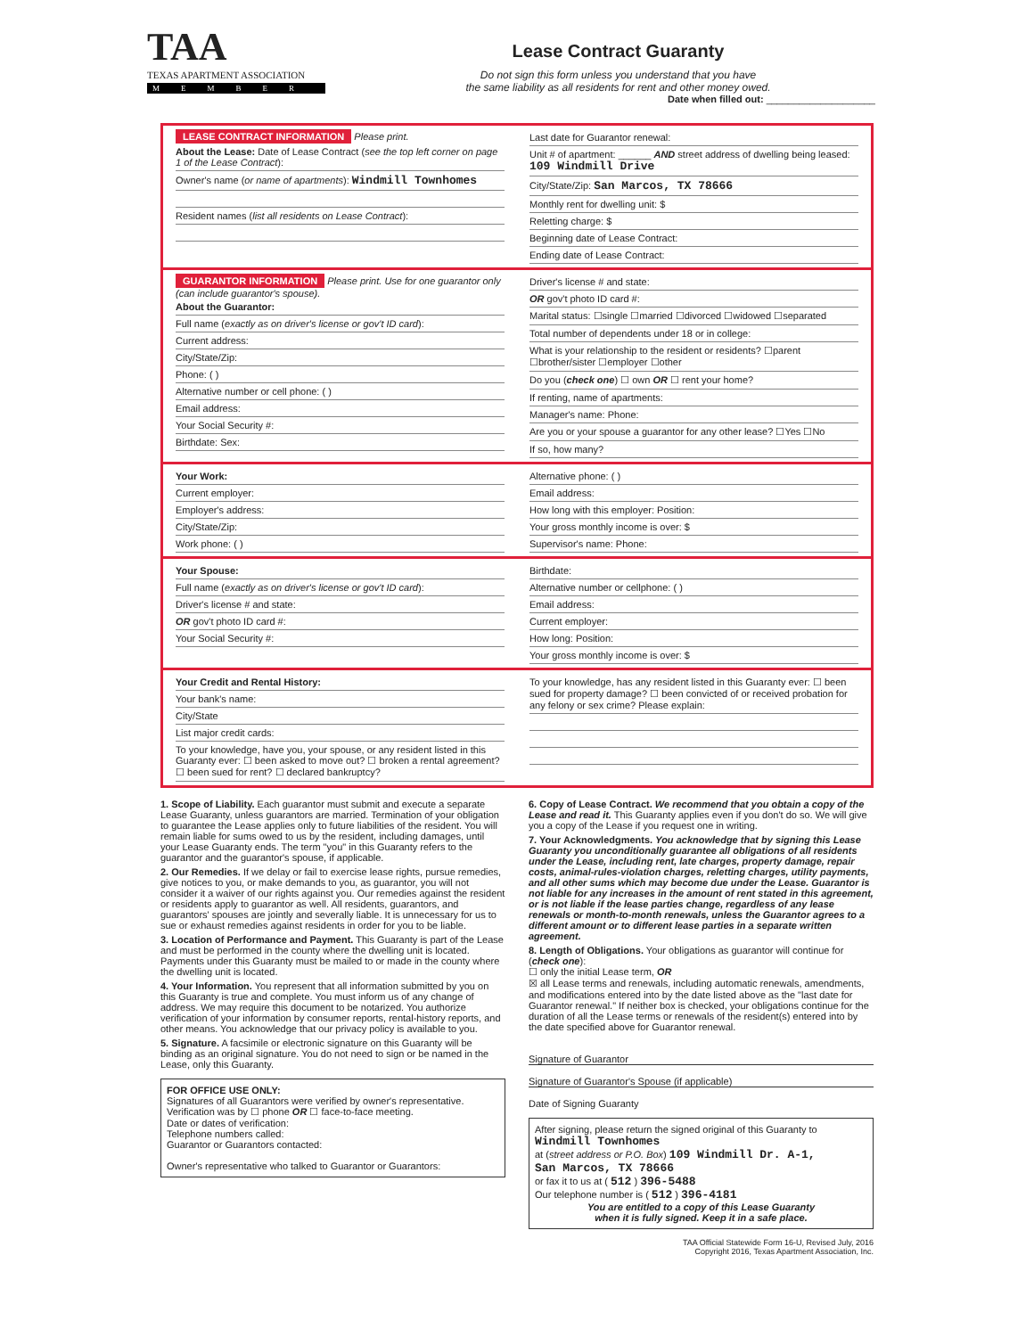TAA
TEXAS APARTMENT ASSOCIATION
MEMBER
Lease Contract Guaranty
Do not sign this form unless you understand that you have
the same liability as all residents for rent and other money owed.
Date when filled out: ____________________
LEASE CONTRACT INFORMATION Please print.
About the Lease: Date of Lease Contract (see the top left corner on page 1 of the Lease Contract):
Owner's name (or name of apartments): Windmill Townhomes
Resident names (list all residents on Lease Contract):
Last date for Guarantor renewal:
Unit # of apartment: ______ AND street address of dwelling being leased: 109 Windmill Drive
City/State/Zip: San Marcos, TX 78666
Monthly rent for dwelling unit: $
Reletting charge: $
Beginning date of Lease Contract:
Ending date of Lease Contract:
GUARANTOR INFORMATION Please print. Use for one guarantor only (can include guarantor's spouse).
About the Guarantor:
Full name (exactly as on driver's license or gov't ID card):
Current address:
City/State/Zip:
Phone: ( )
Alternative number or cell phone: ( )
Email address:
Your Social Security #:
Birthdate: Sex:
Driver's license # and state:
OR gov't photo ID card #:
Marital status: ☐single ☐married ☐divorced ☐widowed ☐separated
Total number of dependents under 18 or in college:
What is your relationship to the resident or residents? ☐parent ☐brother/sister ☐employer ☐other
Do you (check one) ☐ own OR ☐ rent your home?
If renting, name of apartments:
Manager's name: Phone:
Are you or your spouse a guarantor for any other lease? ☐Yes ☐No
If so, how many?
Your Work:
Current employer:
Employer's address:
City/State/Zip:
Work phone: ( )
Alternative phone: ( )
Email address:
How long with this employer: Position:
Your gross monthly income is over: $
Supervisor's name: Phone:
Your Spouse:
Full name (exactly as on driver's license or gov't ID card):
Driver's license # and state:
OR gov't photo ID card #:
Your Social Security #:
Birthdate:
Alternative number or cellphone: ( )
Email address:
Current employer:
How long: Position:
Your gross monthly income is over: $
Your Credit and Rental History:
Your bank's name:
City/State
List major credit cards:
To your knowledge, have you, your spouse, or any resident listed in this Guaranty ever: ☐ been asked to move out? ☐ broken a rental agreement? ☐ been sued for rent? ☐ declared bankruptcy?
To your knowledge, has any resident listed in this Guaranty ever: ☐ been sued for property damage? ☐ been convicted of or received probation for any felony or sex crime? Please explain:
1. Scope of Liability. Each guarantor must submit and execute a separate Lease Guaranty, unless guarantors are married. Termination of your obligation to guarantee the Lease applies only to future liabilities of the resident. You will remain liable for sums owed to us by the resident, including damages, until your Lease Guaranty ends. The term "you" in this Guaranty refers to the guarantor and the guarantor's spouse, if applicable.
2. Our Remedies. If we delay or fail to exercise lease rights, pursue remedies, give notices to you, or make demands to you, as guarantor, you will not consider it a waiver of our rights against you. Our remedies against the resident or residents apply to guarantor as well. All residents, guarantors, and guarantors' spouses are jointly and severally liable. It is unnecessary for us to sue or exhaust remedies against residents in order for you to be liable.
3. Location of Performance and Payment. This Guaranty is part of the Lease and must be performed in the county where the dwelling unit is located. Payments under this Guaranty must be mailed to or made in the county where the dwelling unit is located.
4. Your Information. You represent that all information submitted by you on this Guaranty is true and complete. You must inform us of any change of address. We may require this document to be notarized. You authorize verification of your information by consumer reports, rental-history reports, and other means. You acknowledge that our privacy policy is available to you.
5. Signature. A facsimile or electronic signature on this Guaranty will be binding as an original signature. You do not need to sign or be named in the Lease, only this Guaranty.
FOR OFFICE USE ONLY:
Signatures of all Guarantors were verified by owner's representative.
Verification was by ☐ phone OR ☐ face-to-face meeting.
Date or dates of verification:
Telephone numbers called:
Guarantor or Guarantors contacted:
Owner's representative who talked to Guarantor or Guarantors:
6. Copy of Lease Contract. We recommend that you obtain a copy of the Lease and read it. This Guaranty applies even if you don't do so. We will give you a copy of the Lease if you request one in writing.
7. Your Acknowledgments. You acknowledge that by signing this Lease Guaranty you unconditionally guarantee all obligations of all residents under the Lease, including rent, late charges, property damage, repair costs, animal-rules-violation charges, reletting charges, utility payments, and all other sums which may become due under the Lease. Guarantor is not liable for any increases in the amount of rent stated in this agreement, or is not liable if the lease parties change, regardless of any lease renewals or month-to-month renewals, unless the Guarantor agrees to a different amount or to different lease parties in a separate written agreement.
8. Length of Obligations. Your obligations as guarantor will continue for (check one):
☐ only the initial Lease term, OR
☒ all Lease terms and renewals, including automatic renewals, amendments, and modifications entered into by the date listed above as the "last date for Guarantor renewal." If neither box is checked, your obligations continue for the duration of all the Lease terms or renewals of the resident(s) entered into by the date specified above for Guarantor renewal.
Signature of Guarantor
Signature of Guarantor's Spouse (if applicable)
Date of Signing Guaranty
After signing, please return the signed original of this Guaranty to
Windmill Townhomes
at (street address or P.O. Box) 109 Windmill Dr. A-1,
San Marcos, TX 78666
or fax it to us at ( 512 ) 396-5488
Our telephone number is ( 512 ) 396-4181
You are entitled to a copy of this Lease Guaranty
when it is fully signed. Keep it in a safe place.
TAA Official Statewide Form 16-U, Revised July, 2016
Copyright 2016, Texas Apartment Association, Inc.